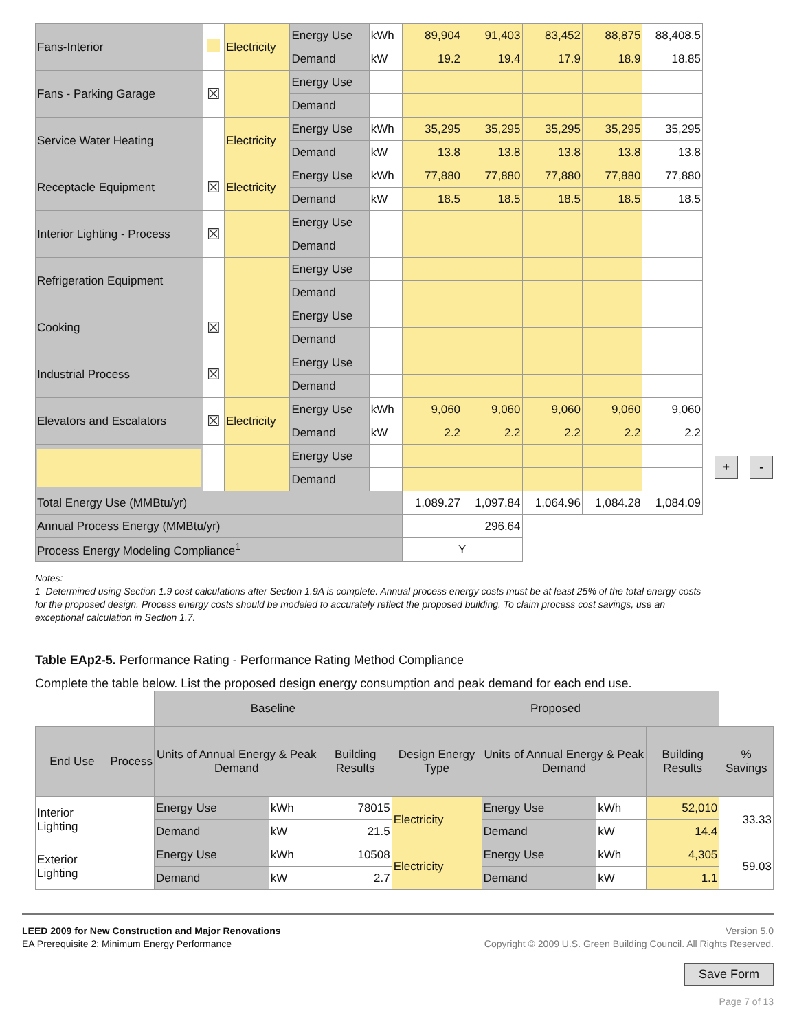| Fans-Interior | | Electricity | Energy Use | kWh | 89,904 | 91,403 | 83,452 | 88,875 | 88,408.5 |
| | | | Demand | kW | 19.2 | 19.4 | 17.9 | 18.9 | 18.85 |
| Fans - Parking Garage | ☒ | | Energy Use | | | | | | |
| | | | Demand | | | | | | |
| Service Water Heating | | Electricity | Energy Use | kWh | 35,295 | 35,295 | 35,295 | 35,295 | 35,295 |
| | | | Demand | kW | 13.8 | 13.8 | 13.8 | 13.8 | 13.8 |
| Receptacle Equipment | ☒ | Electricity | Energy Use | kWh | 77,880 | 77,880 | 77,880 | 77,880 | 77,880 |
| | | | Demand | kW | 18.5 | 18.5 | 18.5 | 18.5 | 18.5 |
| Interior Lighting - Process | ☒ | | Energy Use | | | | | | |
| | | | Demand | | | | | | |
| Refrigeration Equipment | | | Energy Use | | | | | | |
| | | | Demand | | | | | | |
| Cooking | ☒ | | Energy Use | | | | | | |
| | | | Demand | | | | | | |
| Industrial Process | ☒ | | Energy Use | | | | | | |
| | | | Demand | | | | | | |
| Elevators and Escalators | ☒ | Electricity | Energy Use | kWh | 9,060 | 9,060 | 9,060 | 9,060 | 9,060 |
| | | | Demand | kW | 2.2 | 2.2 | 2.2 | 2.2 | 2.2 |
| | | | Energy Use | | | | | | |
| | | | Demand | | | | | | |
| Total Energy Use (MMBtu/yr) | | | | | 1,089.27 | 1,097.84 | 1,064.96 | 1,084.28 | 1,084.09 |
| Annual Process Energy (MMBtu/yr) | | | | | 296.64 | | | | |
| Process Energy Modeling Compliance<sup>1</sup> | | | | | Y | | | | |
+ -
Notes:
1 Determined using Section 1.9 cost calculations after Section 1.9A is complete. Annual process energy costs must be at least 25% of the total energy costs for the proposed design. Process energy costs should be modeled to accurately reflect the proposed building. To claim process cost savings, use an exceptional calculation in Section 1.7.
Table EAp2-5. Performance Rating - Performance Rating Method Compliance
Complete the table below. List the proposed design energy consumption and peak demand for each end use.
| | | Baseline | | | Proposed | | | | |
| End Use | Process | Units of Annual Energy & Peak Demand | | Building Results | Design Energy Type | Units of Annual Energy & Peak Demand | | Building Results | % Savings |
| Interior Lighting | | Energy Use | kWh | 78015 | Electricity | Energy Use | kWh | 52,010 | 33.33 |
| | | Demand | kW | 21.5 | | Demand | kW | 14.4 | |
| Exterior Lighting | | Energy Use | kWh | 10508 | Electricity | Energy Use | kWh | 4,305 | 59.03 |
| | | Demand | kW | 2.7 | | Demand | kW | 1.1 | |
LEED 2009 for New Construction and Major Renovations
EA Prerequisite 2: Minimum Energy Performance
Version 5.0
Copyright © 2009 U.S. Green Building Council. All Rights Reserved.
Save Form
Page 7 of 13